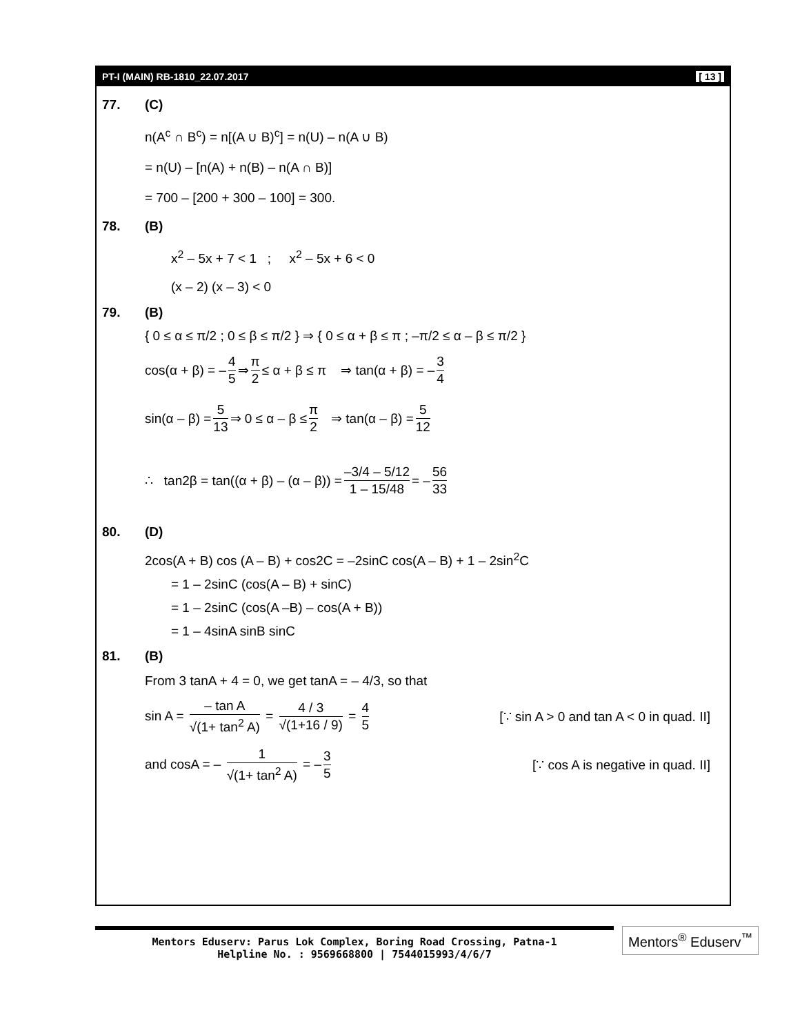PT-I (MAIN) RB-1810_22.07.2017 [ 13 ]
77. (C)
n(A<sup>c</sup> ∩ B<sup>c</sup>) = n[(A ∪ B)<sup>c</sup>] = n(U) – n(A ∪ B)
= n(U) – [n(A) + n(B) – n(A ∩ B)]
= 700 – [200 + 300 – 100] = 300.
78. (B)
x<sup>2</sup> – 5x + 7 < 1 ; x<sup>2</sup> – 5x + 6 < 0
(x – 2) (x – 3) < 0
79. (B)
{ 0 ≤ α ≤ π/2 ; 0 ≤ β ≤ π/2 } ⇒ { 0 ≤ α + β ≤ π ; –π/2 ≤ α – β ≤ π/2 }
cos(α + β) = – 4 5 ⇒ π 2 ≤ α + β ≤ π ⇒ tan(α + β) = – 3 4
sin(α – β) = 5 13 ⇒ 0 ≤ α – β ≤ π 2 ⇒ tan(α – β) = 5 12
∴ tan2β = tan((α + β) – (α – β)) = –3/4 – 5/12 1 – 15/48 = – 56 33
80. (D)
2cos(A + B) cos (A – B) + cos2C = –2sinC cos(A – B) + 1 – 2sin<sup>2</sup>C
= 1 – 2sinC (cos(A – B) + sinC)
= 1 – 2sinC (cos(A –B) – cos(A + B))
= 1 – 4sinA sinB sinC
81. (B)
From 3 tanA + 4 = 0, we get tanA = – 4/3, so that
sin A = – tan A √(1+ tan<sup>2</sup> A) = 4 / 3 √(1+16 / 9) = 4 5 [∵ sin A > 0 and tan A < 0 in quad. II]
and cosA = – 1 √(1+ tan<sup>2</sup> A) = – 3 5 [∵ cos A is negative in quad. II]
Mentors Eduserv: Parus Lok Complex, Boring Road Crossing, Patna-1
Helpline No. : 9569668800 | 7544015993/4/6/7
Mentors<sup>®</sup> Eduserv<sup>™</sup>